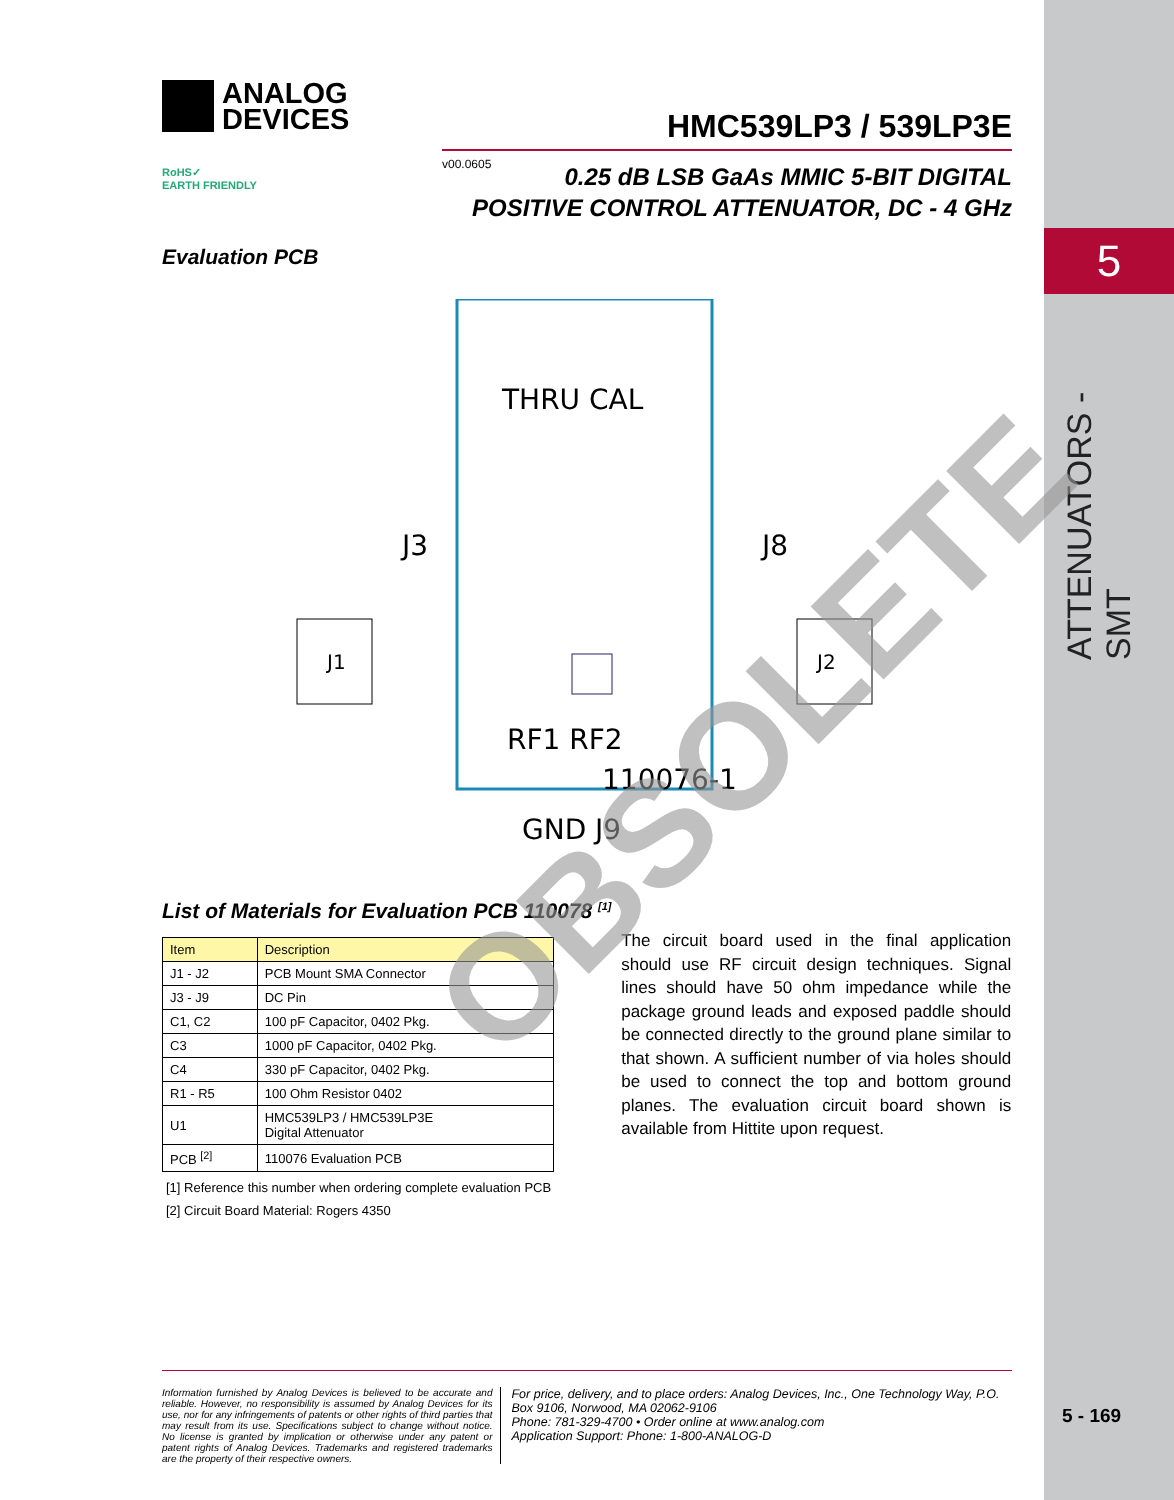5
ATTENUATORS - SMT
ANALOG
DEVICES
RoHS✓
EARTH FRIENDLY
HMC539LP3 / 539LP3E
v00.0605
0.25 dB LSB GaAs MMIC 5-BIT DIGITAL
POSITIVE CONTROL ATTENUATOR, DC - 4 GHz
Evaluation PCB
J3
J8
J1
J2
THRU CAL
RF1 RF2
GND J9
110076-1
OBSOLETE
List of Materials for Evaluation PCB 110078 <sup>[1]</sup>
| Item | Description |
| --- | --- |
| J1 - J2 | PCB Mount SMA Connector |
| J3 - J9 | DC Pin |
| C1, C2 | 100 pF Capacitor, 0402 Pkg. |
| C3 | 1000 pF Capacitor, 0402 Pkg. |
| C4 | 330 pF Capacitor, 0402 Pkg. |
| R1 - R5 | 100 Ohm Resistor 0402 |
| U1 | HMC539LP3 / HMC539LP3E Digital Attenuator |
| PCB <sup>[2]</sup> | 110076 Evaluation PCB |
[1] Reference this number when ordering complete evaluation PCB
[2] Circuit Board Material: Rogers 4350
The circuit board used in the final application should use RF circuit design techniques. Signal lines should have 50 ohm impedance while the package ground leads and exposed paddle should be connected directly to the ground plane similar to that shown. A sufficient number of via holes should be used to connect the top and bottom ground planes. The evaluation circuit board shown is available from Hittite upon request.
Information furnished by Analog Devices is believed to be accurate and reliable. However, no responsibility is assumed by Analog Devices for its use, nor for any infringements of patents or other rights of third parties that may result from its use. Specifications subject to change without notice. No license is granted by implication or otherwise under any patent or patent rights of Analog Devices. Trademarks and registered trademarks are the property of their respective owners.
For price, delivery, and to place orders: Analog Devices, Inc., One Technology Way, P.O. Box 9106, Norwood, MA 02062-9106
Phone: 781-329-4700 • Order online at www.analog.com
Application Support: Phone: 1-800-ANALOG-D
5 - 169